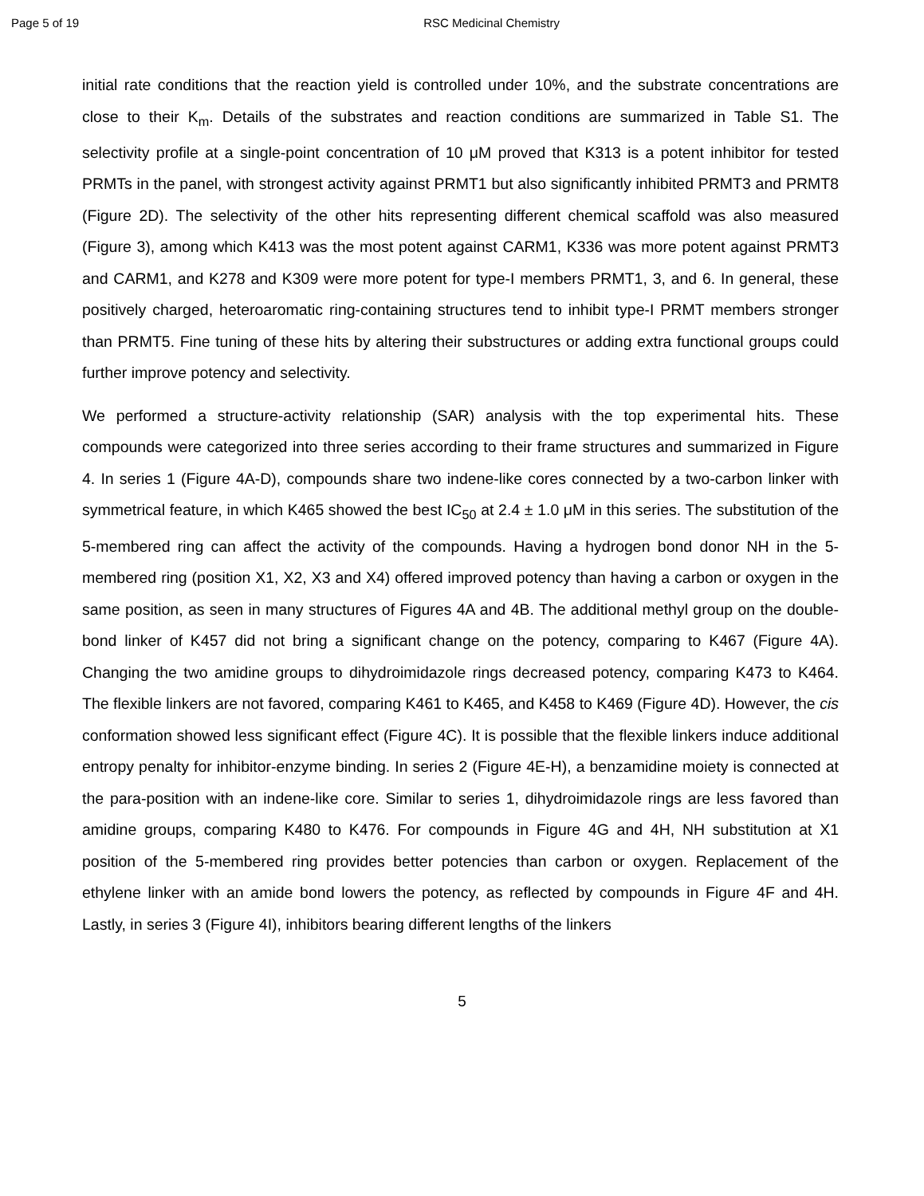Page 5 of 19 RSC Medicinal Chemistry
initial rate conditions that the reaction yield is controlled under 10%, and the substrate concentrations are close to their K<sub>m</sub>. Details of the substrates and reaction conditions are summarized in Table S1. The selectivity profile at a single-point concentration of 10 μM proved that K313 is a potent inhibitor for tested PRMTs in the panel, with strongest activity against PRMT1 but also significantly inhibited PRMT3 and PRMT8 (Figure 2D). The selectivity of the other hits representing different chemical scaffold was also measured (Figure 3), among which K413 was the most potent against CARM1, K336 was more potent against PRMT3 and CARM1, and K278 and K309 were more potent for type-I members PRMT1, 3, and 6. In general, these positively charged, heteroaromatic ring-containing structures tend to inhibit type-I PRMT members stronger than PRMT5. Fine tuning of these hits by altering their substructures or adding extra functional groups could further improve potency and selectivity.
We performed a structure-activity relationship (SAR) analysis with the top experimental hits. These compounds were categorized into three series according to their frame structures and summarized in Figure 4. In series 1 (Figure 4A-D), compounds share two indene-like cores connected by a two-carbon linker with symmetrical feature, in which K465 showed the best IC<sub>50</sub> at 2.4 ± 1.0 μM in this series. The substitution of the 5-membered ring can affect the activity of the compounds. Having a hydrogen bond donor NH in the 5-membered ring (position X1, X2, X3 and X4) offered improved potency than having a carbon or oxygen in the same position, as seen in many structures of Figures 4A and 4B. The additional methyl group on the double-bond linker of K457 did not bring a significant change on the potency, comparing to K467 (Figure 4A). Changing the two amidine groups to dihydroimidazole rings decreased potency, comparing K473 to K464. The flexible linkers are not favored, comparing K461 to K465, and K458 to K469 (Figure 4D). However, the cis conformation showed less significant effect (Figure 4C). It is possible that the flexible linkers induce additional entropy penalty for inhibitor-enzyme binding. In series 2 (Figure 4E-H), a benzamidine moiety is connected at the para-position with an indene-like core. Similar to series 1, dihydroimidazole rings are less favored than amidine groups, comparing K480 to K476. For compounds in Figure 4G and 4H, NH substitution at X1 position of the 5-membered ring provides better potencies than carbon or oxygen. Replacement of the ethylene linker with an amide bond lowers the potency, as reflected by compounds in Figure 4F and 4H. Lastly, in series 3 (Figure 4I), inhibitors bearing different lengths of the linkers
5